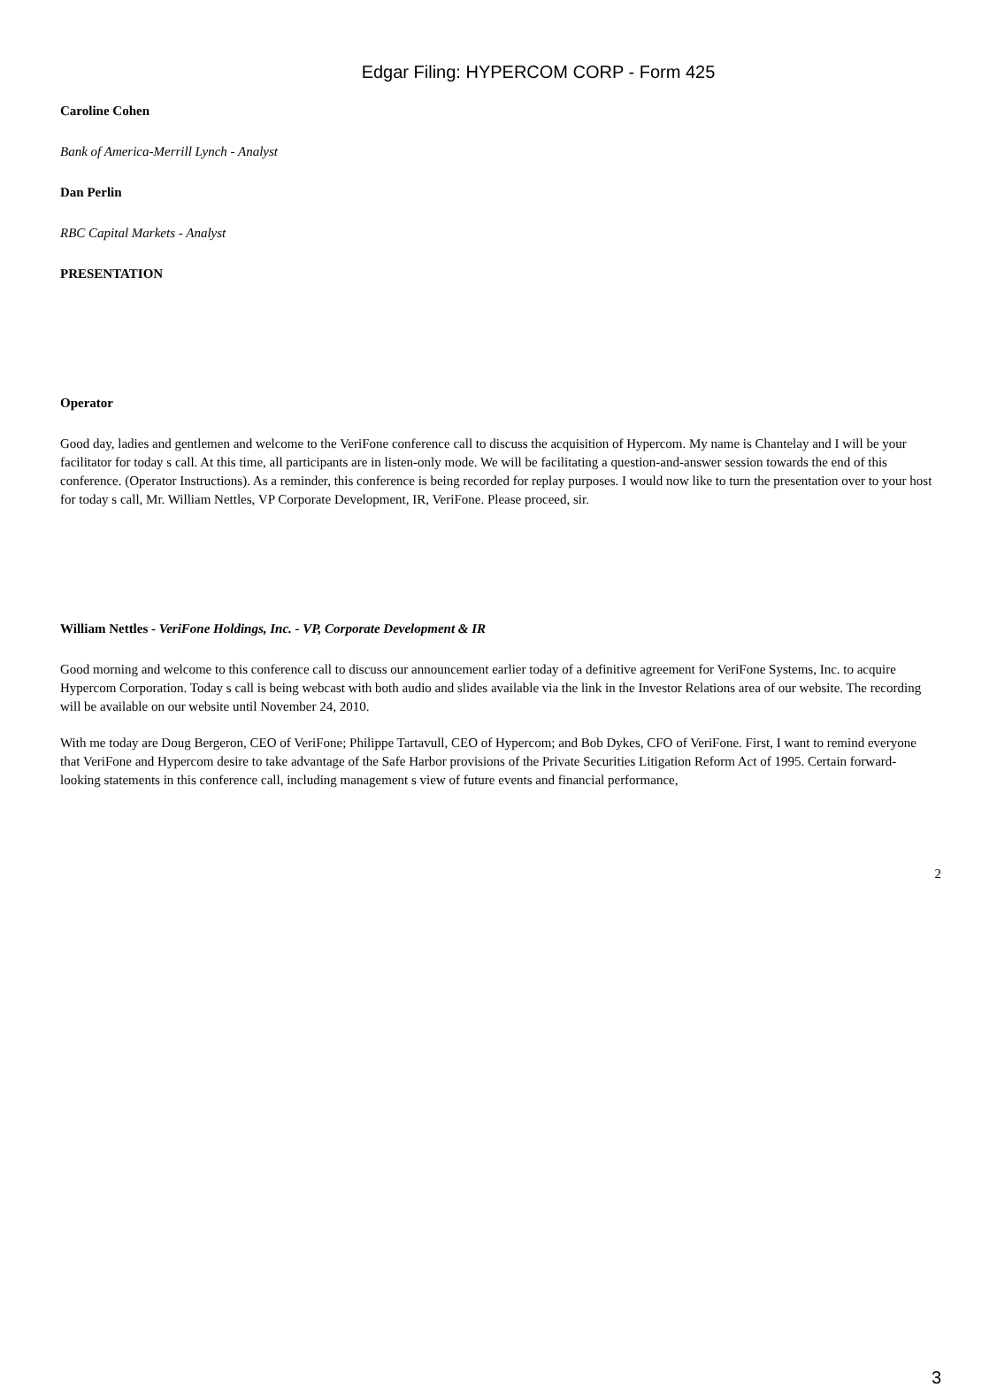Edgar Filing: HYPERCOM CORP - Form 425
Caroline Cohen
Bank of America-Merrill Lynch - Analyst
Dan Perlin
RBC Capital Markets - Analyst
PRESENTATION
Operator
Good day, ladies and gentlemen and welcome to the VeriFone conference call to discuss the acquisition of Hypercom. My name is Chantelay and I will be your facilitator for today s call. At this time, all participants are in listen-only mode. We will be facilitating a question-and-answer session towards the end of this conference. (Operator Instructions). As a reminder, this conference is being recorded for replay purposes. I would now like to turn the presentation over to your host for today s call, Mr. William Nettles, VP Corporate Development, IR, VeriFone. Please proceed, sir.
William Nettles - VeriFone Holdings, Inc. - VP, Corporate Development & IR
Good morning and welcome to this conference call to discuss our announcement earlier today of a definitive agreement for VeriFone Systems, Inc. to acquire Hypercom Corporation. Today s call is being webcast with both audio and slides available via the link in the Investor Relations area of our website. The recording will be available on our website until November 24, 2010.
With me today are Doug Bergeron, CEO of VeriFone; Philippe Tartavull, CEO of Hypercom; and Bob Dykes, CFO of VeriFone. First, I want to remind everyone that VeriFone and Hypercom desire to take advantage of the Safe Harbor provisions of the Private Securities Litigation Reform Act of 1995. Certain forward-looking statements in this conference call, including management s view of future events and financial performance,
2
3